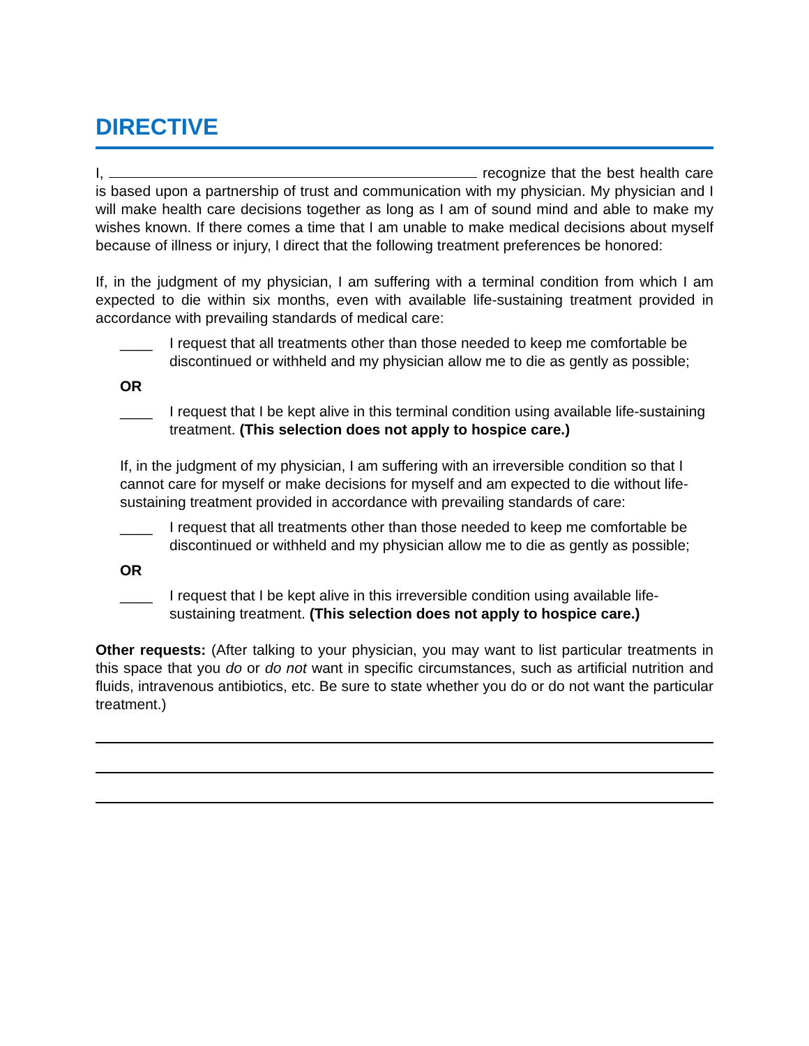DIRECTIVE
I, recognize that the best health care is based upon a partnership of trust and communication with my physician. My physician and I will make health care decisions together as long as I am of sound mind and able to make my wishes known. If there comes a time that I am unable to make medical decisions about myself because of illness or injury, I direct that the following treatment preferences be honored:
If, in the judgment of my physician, I am suffering with a terminal condition from which I am expected to die within six months, even with available life-sustaining treatment provided in accordance with prevailing standards of medical care:
____ I request that all treatments other than those needed to keep me comfortable be discontinued or withheld and my physician allow me to die as gently as possible;
OR
____ I request that I be kept alive in this terminal condition using available life-sustaining treatment. (This selection does not apply to hospice care.)
If, in the judgment of my physician, I am suffering with an irreversible condition so that I cannot care for myself or make decisions for myself and am expected to die without life-sustaining treatment provided in accordance with prevailing standards of care:
____ I request that all treatments other than those needed to keep me comfortable be discontinued or withheld and my physician allow me to die as gently as possible;
OR
____ I request that I be kept alive in this irreversible condition using available life-sustaining treatment. (This selection does not apply to hospice care.)
Other requests: (After talking to your physician, you may want to list particular treatments in this space that you do or do not want in specific circumstances, such as artificial nutrition and fluids, intravenous antibiotics, etc. Be sure to state whether you do or do not want the particular treatment.)